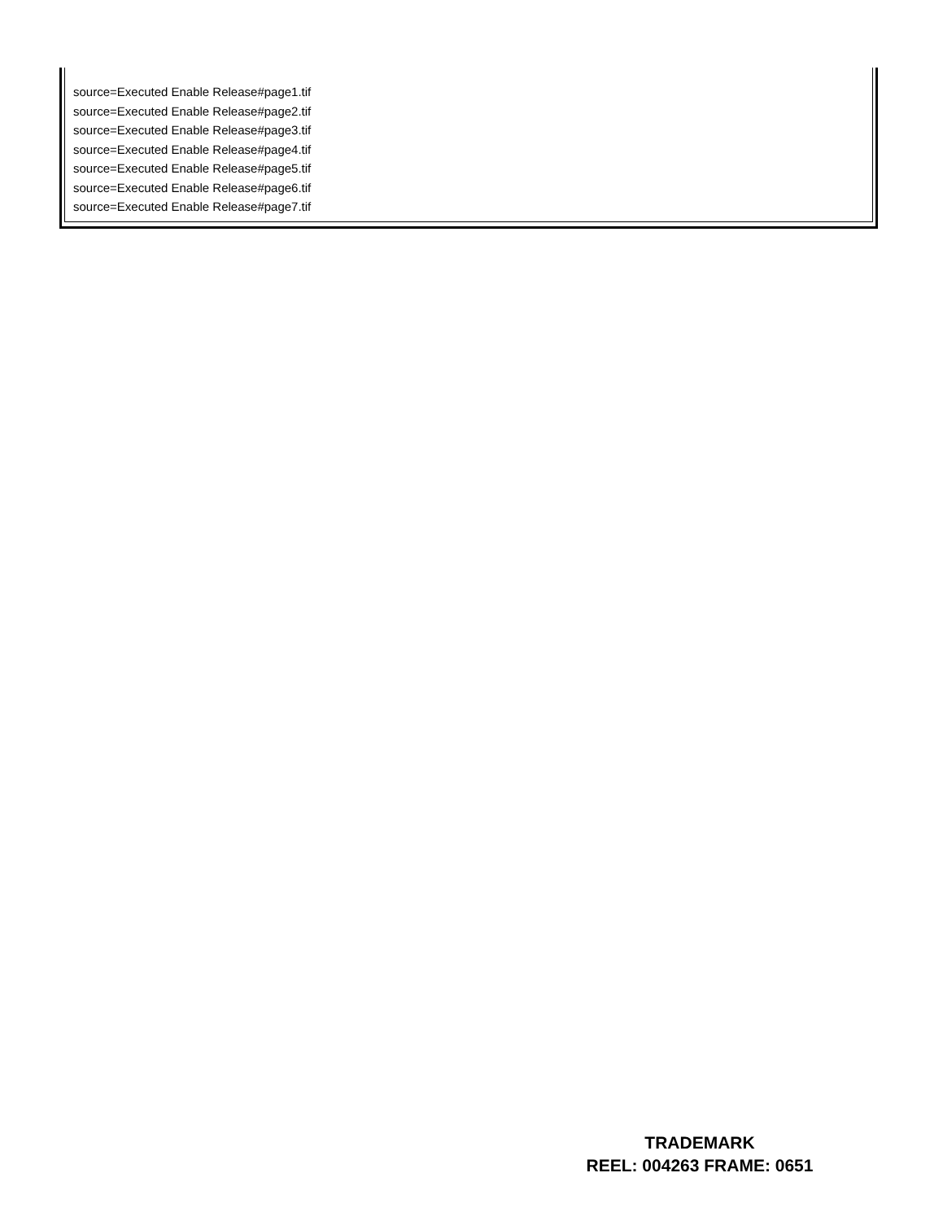source=Executed Enable Release#page1.tif
source=Executed Enable Release#page2.tif
source=Executed Enable Release#page3.tif
source=Executed Enable Release#page4.tif
source=Executed Enable Release#page5.tif
source=Executed Enable Release#page6.tif
source=Executed Enable Release#page7.tif
TRADEMARK
REEL: 004263 FRAME: 0651